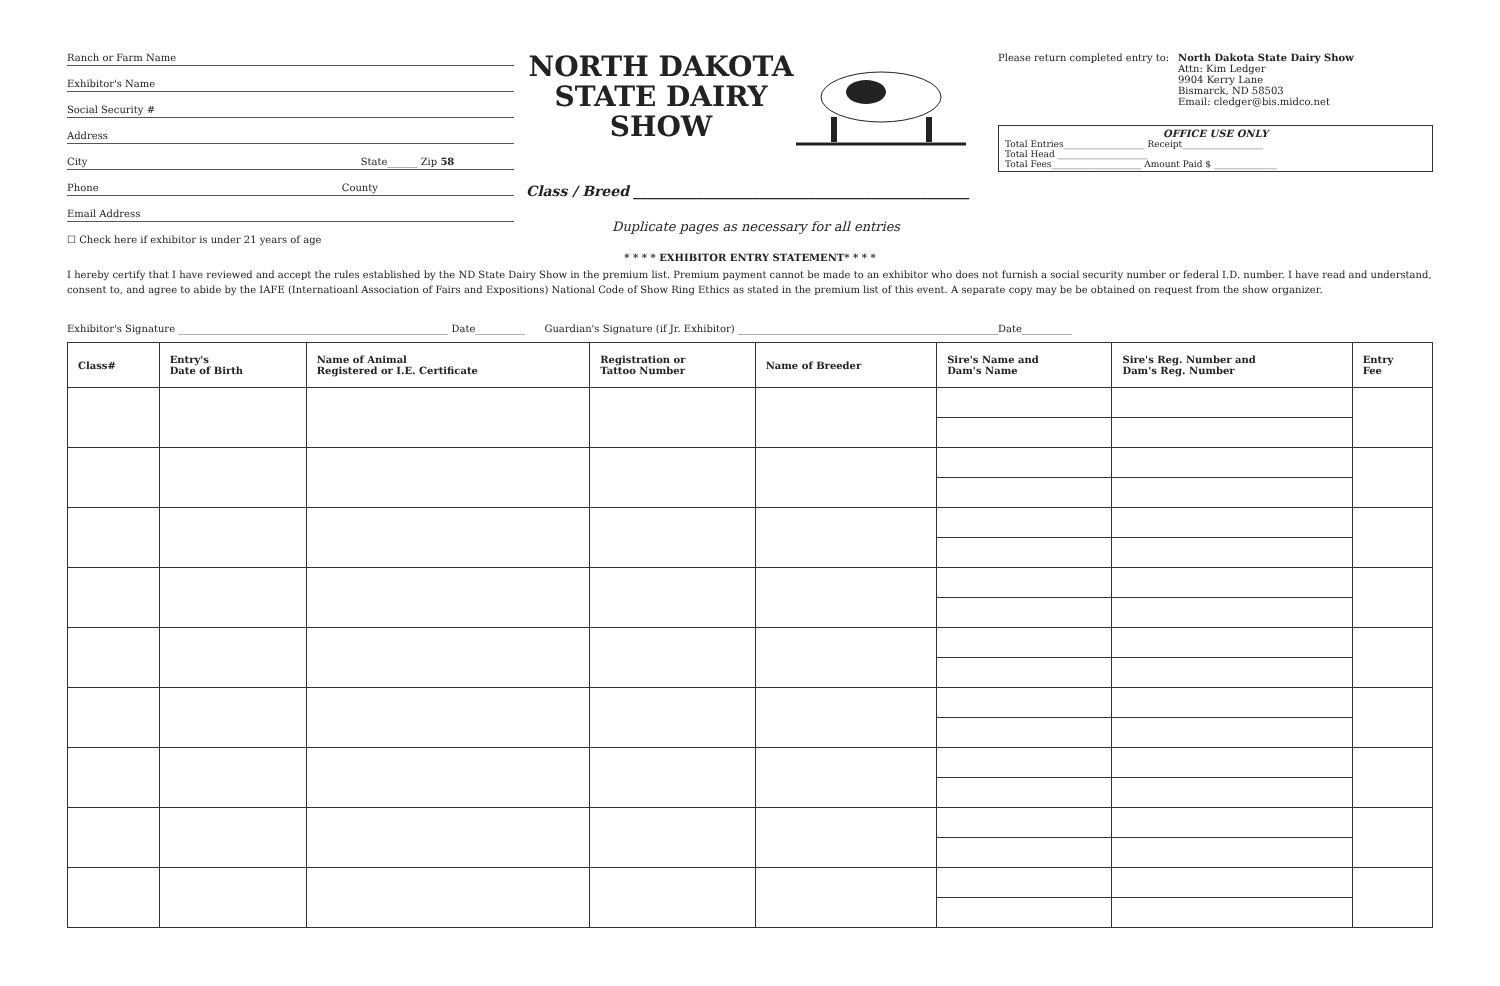Ranch or Farm Name
Exhibitor's Name
Social Security #
Address
City State______ Zip 58
Phone County
Email Address
☐ Check here if exhibitor is under 21 years of age
NORTH DAKOTA STATE DAIRY SHOW
Class / Breed ________________________________________________
Duplicate pages as necessary for all entries
Please return completed entry to: North Dakota State Dairy Show
Attn: Kim Ledger
9904 Kerry Lane
Bismarck, ND 58503
Email: cledger@bis.midco.net
OFFICE USE ONLY
Total Entries__________________ Receipt__________________
Total Head ____________________
Total Fees____________________ Amount Paid $ ______________
* * * * EXHIBITOR ENTRY STATEMENT* * * *
I hereby certify that I have reviewed and accept the rules established by the ND State Dairy Show in the premium list. Premium payment cannot be made to an exhibitor who does not furnish a social security number or federal I.D. number. I have read and understand, consent to, and agree to abide by the IAFE (Internatioanl Association of Fairs and Expositions) National Code of Show Ring Ethics as stated in the premium list of this event. A separate copy may be be obtained on request from the show organizer.
Exhibitor's Signature ______________________________________________________ Date__________ Guardian's Signature (if Jr. Exhibitor) ____________________________________________________Date__________
| Class# | Entry's Date of Birth | Name of Animal Registered or I.E. Certificate | Registration or Tattoo Number | Name of Breeder | Sire's Name and Dam's Name | Sire's Reg. Number and Dam's Reg. Number | Entry Fee |
| --- | --- | --- | --- | --- | --- | --- | --- |